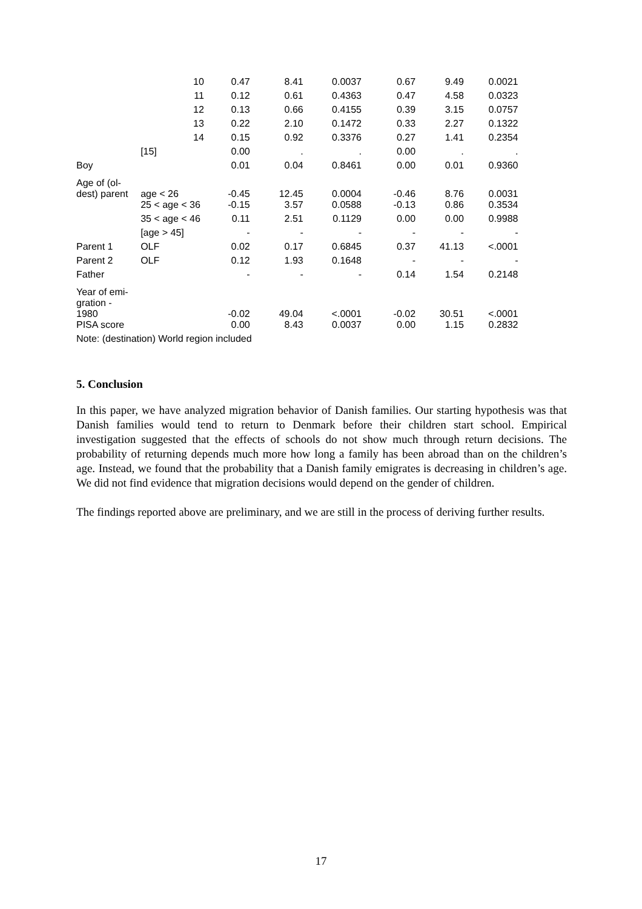| | 10 | 0.47 | 8.41 | 0.0037 | 0.67 | 9.49 | 0.0021 |
| | 11 | 0.12 | 0.61 | 0.4363 | 0.47 | 4.58 | 0.0323 |
| | 12 | 0.13 | 0.66 | 0.4155 | 0.39 | 3.15 | 0.0757 |
| | 13 | 0.22 | 2.10 | 0.1472 | 0.33 | 2.27 | 0.1322 |
| | 14 | 0.15 | 0.92 | 0.3376 | 0.27 | 1.41 | 0.2354 |
| | [15] | 0.00 | . | . | 0.00 | . | . |
| Boy | | 0.01 | 0.04 | 0.8461 | 0.00 | 0.01 | 0.9360 |
| Age of (ol- dest) parent | age < 26 | -0.45 | 12.45 | 0.0004 | -0.46 | 8.76 | 0.0031 |
| | 25 < age < 36 | -0.15 | 3.57 | 0.0588 | -0.13 | 0.86 | 0.3534 |
| | 35 < age < 46 | 0.11 | 2.51 | 0.1129 | 0.00 | 0.00 | 0.9988 |
| | [age > 45] | - | - | - | - | - | - |
| Parent 1 | OLF | 0.02 | 0.17 | 0.6845 | 0.37 | 41.13 | <.0001 |
| Parent 2 | OLF | 0.12 | 1.93 | 0.1648 | - | - | - |
| Father | | - | - | - | 0.14 | 1.54 | 0.2148 |
| Year of emi- gration - 1980 | | -0.02 | 49.04 | <.0001 | -0.02 | 30.51 | <.0001 |
| PISA score | | 0.00 | 8.43 | 0.0037 | 0.00 | 1.15 | 0.2832 |
| Note: (destination) World region included | | | | | | | |
5. Conclusion
In this paper, we have analyzed migration behavior of Danish families. Our starting hypothesis was that Danish families would tend to return to Denmark before their children start school. Empirical investigation suggested that the effects of schools do not show much through return decisions. The probability of returning depends much more how long a family has been abroad than on the children’s age. Instead, we found that the probability that a Danish family emigrates is decreasing in children’s age. We did not find evidence that migration decisions would depend on the gender of children.
The findings reported above are preliminary, and we are still in the process of deriving further results.
17